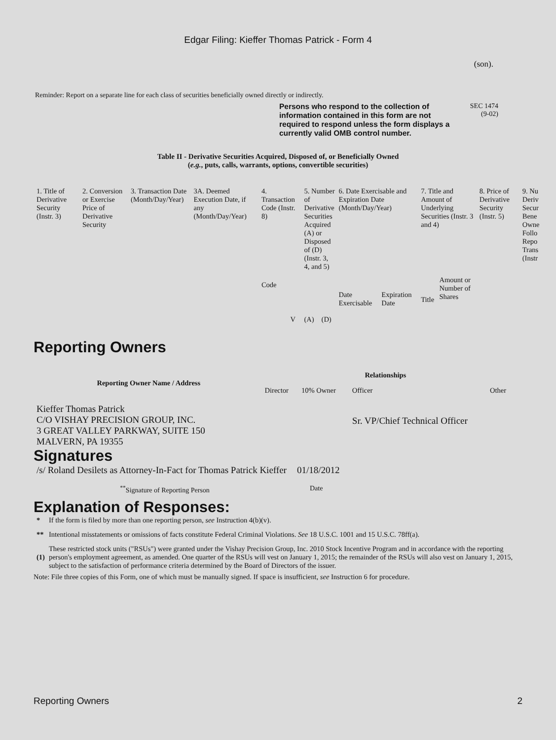Edgar Filing: Kieffer Thomas Patrick - Form 4
(son).
Reminder: Report on a separate line for each class of securities beneficially owned directly or indirectly.
Persons who respond to the collection of information contained in this form are not required to respond unless the form displays a currently valid OMB control number.
SEC 1474
(9-02)
Table II - Derivative Securities Acquired, Disposed of, or Beneficially Owned
(e.g., puts, calls, warrants, options, convertible securities)
| 1. Title of Derivative Security (Instr. 3) | 2. Conversion or Exercise Price of Derivative Security | 3. Transaction Date (Month/Day/Year) | 3A. Deemed Execution Date, if any (Month/Day/Year) | 4. Transaction Code (Instr. 8) | | 5. Number of Derivative Securities Acquired (A) or Disposed of (D) (Instr. 3, 4, and 5) | | 6. Date Exercisable and Expiration Date (Month/Day/Year) | | 7. Title and Amount of Underlying Securities (Instr. 3 and 4) | | 8. Price of Derivative Security (Instr. 5) | 9. Nu Deriv Secur Bene Owne Follo Repo Trans (Instr |
| | | | | Code | V | (A) | (D) | Date Exercisable | Expiration Date | Title | Amount or Number of Shares | | |
Reporting Owners
| Reporting Owner Name / Address | Relationships | | | |
| --- | --- | --- | --- | --- |
| | Director | 10% Owner | Officer | Other |
| Kieffer Thomas Patrick C/O VISHAY PRECISION GROUP, INC. 3 GREAT VALLEY PARKWAY, SUITE 150 MALVERN, PA 19355 | | | Sr. VP/Chief Technical Officer | |
Signatures
| /s/ Roland Desilets as Attorney-In-Fact for Thomas Patrick Kieffer | 01/18/2012 |
| <sup>**</sup> Signature of Reporting Person | Date |
Explanation of Responses:
| * | If the form is filed by more than one reporting person, see Instruction 4(b)(v). |
| ** | Intentional misstatements or omissions of facts constitute Federal Criminal Violations. See 18 U.S.C. 1001 and 15 U.S.C. 78ff(a). |
| (1) | These restricted stock units ("RSUs") were granted under the Vishay Precision Group, Inc. 2010 Stock Incentive Program and in accordance with the reporting person's employment agreement, as amended. One quarter of the RSUs will vest on January 1, 2015; the remainder of the RSUs will also vest on January 1, 2015, subject to the satisfaction of performance criteria determined by the Board of Directors of the issuer. |
Note: File three copies of this Form, one of which must be manually signed. If space is insufficient, see Instruction 6 for procedure.
Reporting Owners 2